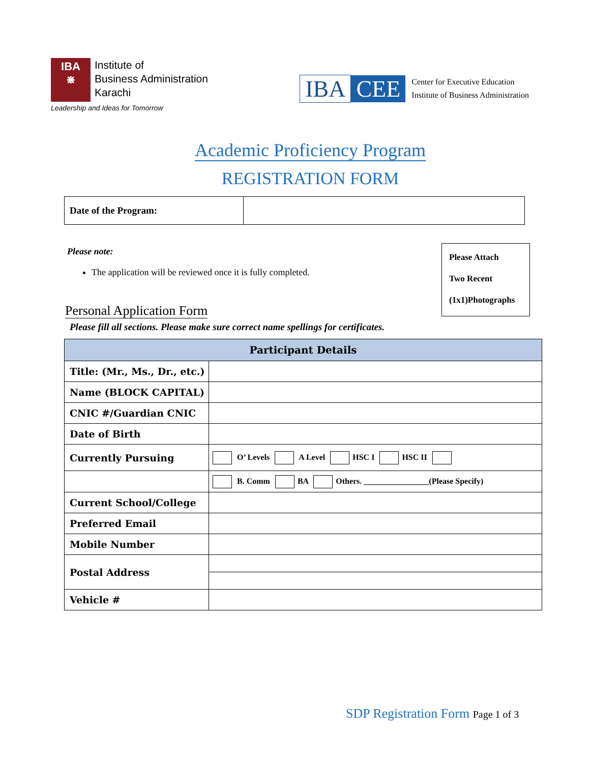IBA
⋇
Institute of
Business Administration
Karachi
Leadership and Ideas for Tomorrow
IBA CEE
Center for Executive Education
Institute of Business Administration
Academic Proficiency Program
REGISTRATION FORM
| Date of the Program: | |
Please note:
The application will be reviewed once it is fully completed.
Personal Application Form
Please Attach
Two Recent
(1x1)Photographs
Please fill all sections. Please make sure correct name spellings for certificates.
| Participant Details | |
| --- | --- |
| Title: (Mr., Ms., Dr., etc.) | |
| Name (BLOCK CAPITAL) | |
| CNIC #/Guardian CNIC | |
| Date of Birth | |
| Currently Pursuing | O’ Levels A Level HSC I HSC II |
| | B. Comm BA Others. ________________(Please Specify) |
| Current School/College | |
| Preferred Email | |
| Mobile Number | |
| Postal Address | |
| Vehicle # | |
SDP Registration Form Page 1 of 3